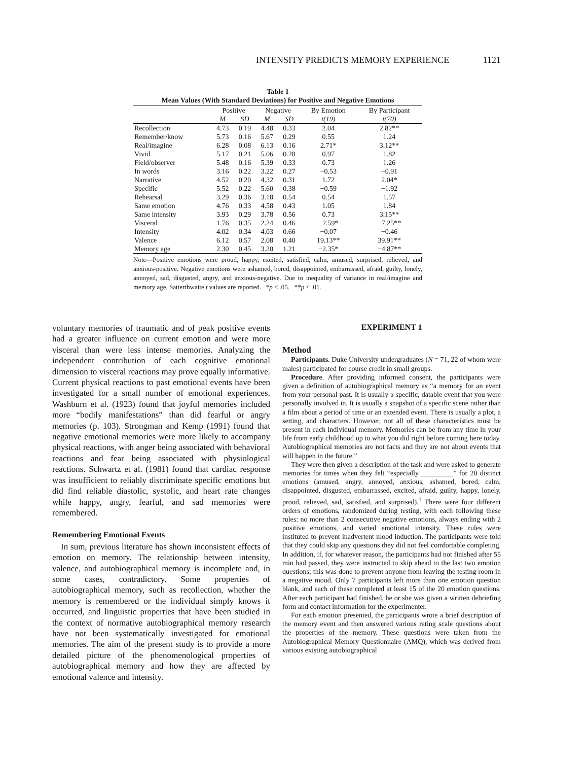INTENSITY PREDICTS MEMORY EXPERIENCE 1121
Table 1
Mean Values (With Standard Deviations) for Positive and Negative Emotions
| | Positive | | Negative | | By Emotion | By Participant |
| --- | --- | --- | --- | --- | --- | --- |
| | M | SD | M | SD | t(19) | t(70) |
| Recollection | 4.73 | 0.19 | 4.48 | 0.33 | 2.04 | 2.82** |
| Remember/know | 5.73 | 0.16 | 5.67 | 0.29 | 0.55 | 1.24 |
| Real/imagine | 6.28 | 0.08 | 6.13 | 0.16 | 2.71* | 3.12** |
| Vivid | 5.17 | 0.21 | 5.06 | 0.28 | 0.97 | 1.82 |
| Field/observer | 5.48 | 0.16 | 5.39 | 0.33 | 0.73 | 1.26 |
| In words | 3.16 | 0.22 | 3.22 | 0.27 | −0.53 | −0.91 |
| Narrative | 4.52 | 0.20 | 4.32 | 0.31 | 1.72 | 2.04* |
| Specific | 5.52 | 0.22 | 5.60 | 0.38 | −0.59 | −1.92 |
| Rehearsal | 3.29 | 0.36 | 3.18 | 0.54 | 0.54 | 1.57 |
| Same emotion | 4.76 | 0.33 | 4.58 | 0.43 | 1.05 | 1.84 |
| Same intensity | 3.93 | 0.29 | 3.78 | 0.56 | 0.73 | 3.15** |
| Visceral | 1.76 | 0.35 | 2.24 | 0.46 | −2.59* | −7.25** |
| Intensity | 4.02 | 0.34 | 4.03 | 0.66 | −0.07 | −0.46 |
| Valence | 6.12 | 0.57 | 2.08 | 0.40 | 19.13** | 39.91** |
| Memory age | 2.30 | 0.45 | 3.20 | 1.21 | −2.35* | −4.87** |
Note—Positive emotions were proud, happy, excited, satisfied, calm, amused, surprised, relieved, and anxious-positive. Negative emotions were ashamed, bored, disappointed, embarrassed, afraid, guilty, lonely, annoyed, sad, disgusted, angry, and anxious-negative. Due to inequality of variance in real/imagine and memory age, Satterthwaite t values are reported. *p < .05. **p < .01.
voluntary memories of traumatic and of peak positive events had a greater influence on current emotion and were more visceral than were less intense memories. Analyzing the independent contribution of each cognitive emotional dimension to visceral reactions may prove equally informative. Current physical reactions to past emotional events have been investigated for a small number of emotional experiences. Washburn et al. (1923) found that joyful memories included more “bodily manifestations” than did fearful or angry memories (p. 103). Strongman and Kemp (1991) found that negative emotional memories were more likely to accompany physical reactions, with anger being associated with behavioral reactions and fear being associated with physiological reactions. Schwartz et al. (1981) found that cardiac response was insufficient to reliably discriminate specific emotions but did find reliable diastolic, systolic, and heart rate changes while happy, angry, fearful, and sad memories were remembered.
Remembering Emotional Events
In sum, previous literature has shown inconsistent effects of emotion on memory. The relationship between intensity, valence, and autobiographical memory is incomplete and, in some cases, contradictory. Some properties of autobiographical memory, such as recollection, whether the memory is remembered or the individual simply knows it occurred, and linguistic properties that have been studied in the context of normative autobiographical memory research have not been systematically investigated for emotional memories. The aim of the present study is to provide a more detailed picture of the phenomenological properties of autobiographical memory and how they are affected by emotional valence and intensity.
EXPERIMENT 1
Method
Participants. Duke University undergraduates (N = 71, 22 of whom were males) participated for course credit in small groups.
Procedure. After providing informed consent, the participants were given a definition of autobiographical memory as “a memory for an event from your personal past. It is usually a specific, datable event that you were personally involved in. It is usually a snapshot of a specific scene rather than a film about a period of time or an extended event. There is usually a plot, a setting, and characters. However, not all of these characteristics must be present in each individual memory. Memories can be from any time in your life from early childhood up to what you did right before coming here today. Autobiographical memories are not facts and they are not about events that will happen in the future.”
They were then given a description of the task and were asked to generate memories for times when they felt “especially _________” for 20 distinct emotions (amused, angry, annoyed, anxious, ashamed, bored, calm, disappointed, disgusted, embarrassed, excited, afraid, guilty, happy, lonely, proud, relieved, sad, satisfied, and surprised).<sup>1</sup> There were four different orders of emotions, randomized during testing, with each following these rules: no more than 2 consecutive negative emotions, always ending with 2 positive emotions, and varied emotional intensity. These rules were instituted to prevent inadvertent mood induction. The participants were told that they could skip any questions they did not feel comfortable completing. In addition, if, for whatever reason, the participants had not finished after 55 min had passed, they were instructed to skip ahead to the last two emotion questions; this was done to prevent anyone from leaving the testing room in a negative mood. Only 7 participants left more than one emotion question blank, and each of these completed at least 15 of the 20 emotion questions. After each participant had finished, he or she was given a written debriefing form and contact information for the experimenter.
For each emotion presented, the participants wrote a brief description of the memory event and then answered various rating scale questions about the properties of the memory. These questions were taken from the Autobiographical Memory Questionnaire (AMQ), which was derived from various existing autobiographical